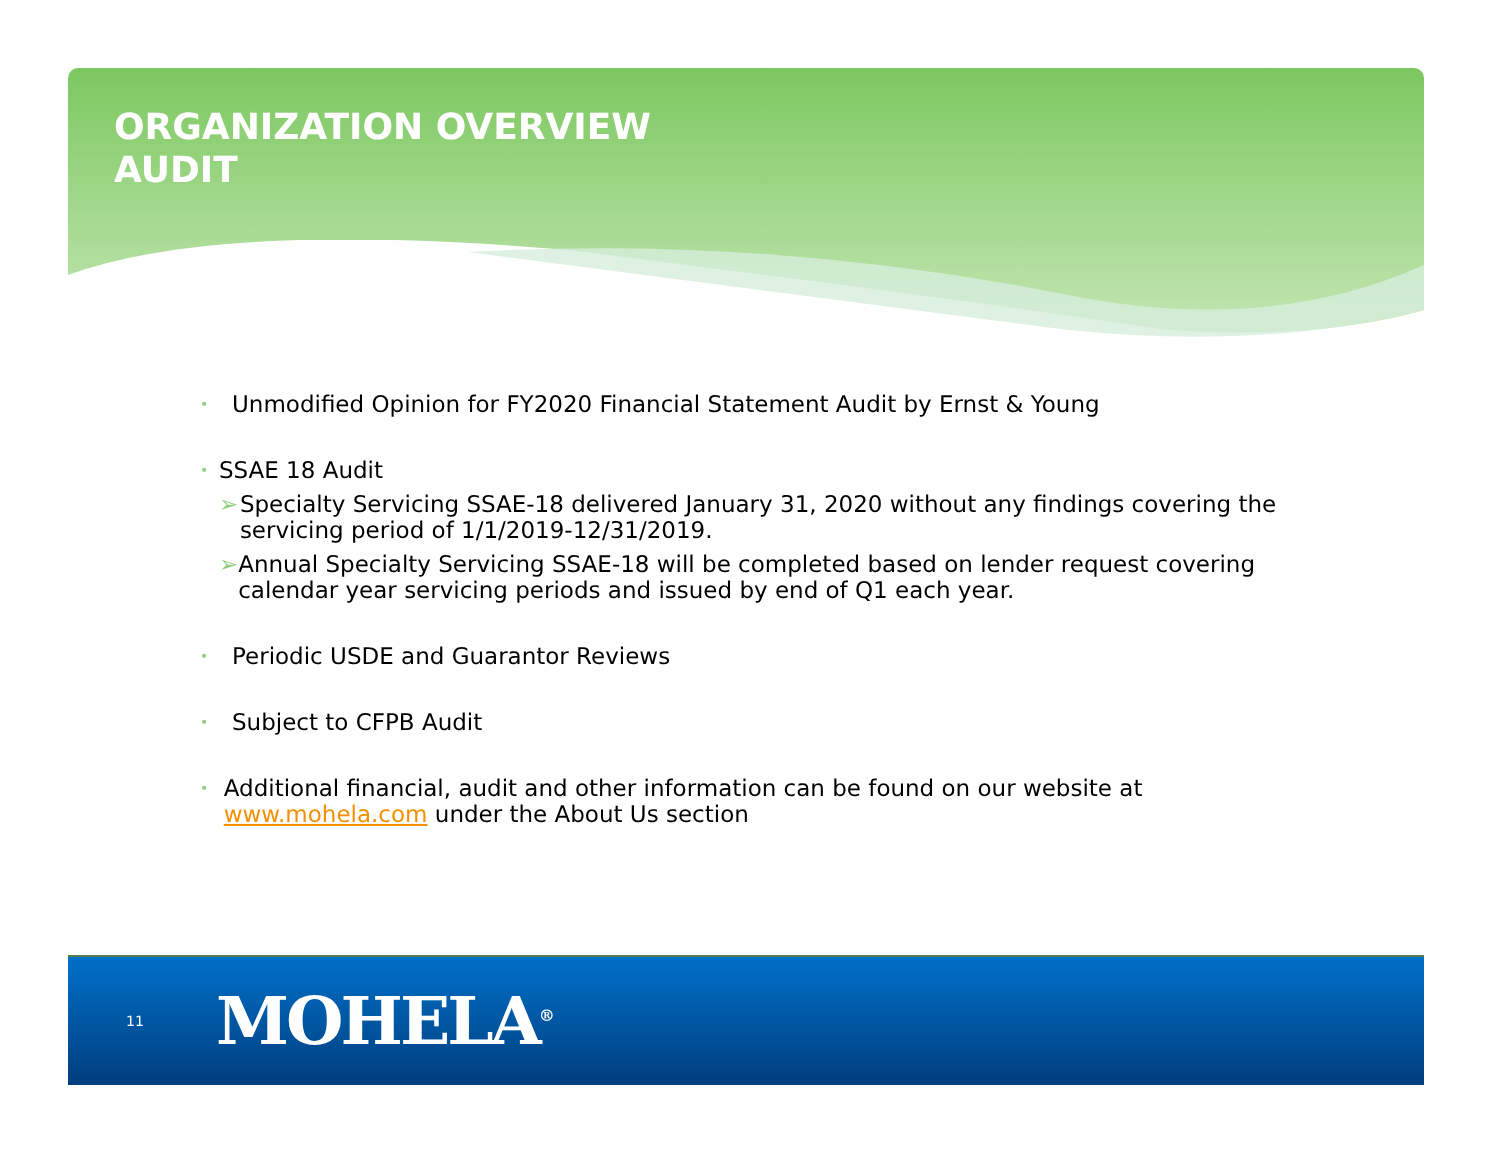ORGANIZATION OVERVIEW
AUDIT
•
Unmodified Opinion for FY2020 Financial Statement Audit by Ernst & Young
•
SSAE 18 Audit
➢ Specialty Servicing SSAE-18 delivered January 31, 2020 without any findings covering the servicing period of 1/1/2019-12/31/2019.
➢ Annual Specialty Servicing SSAE-18 will be completed based on lender request covering calendar year servicing periods and issued by end of Q1 each year.
•
Periodic USDE and Guarantor Reviews
•
Subject to CFPB Audit
•
Additional financial, audit and other information can be found on our website at www.mohela.com under the About Us section
11 MOHELA<sup>®</sup>